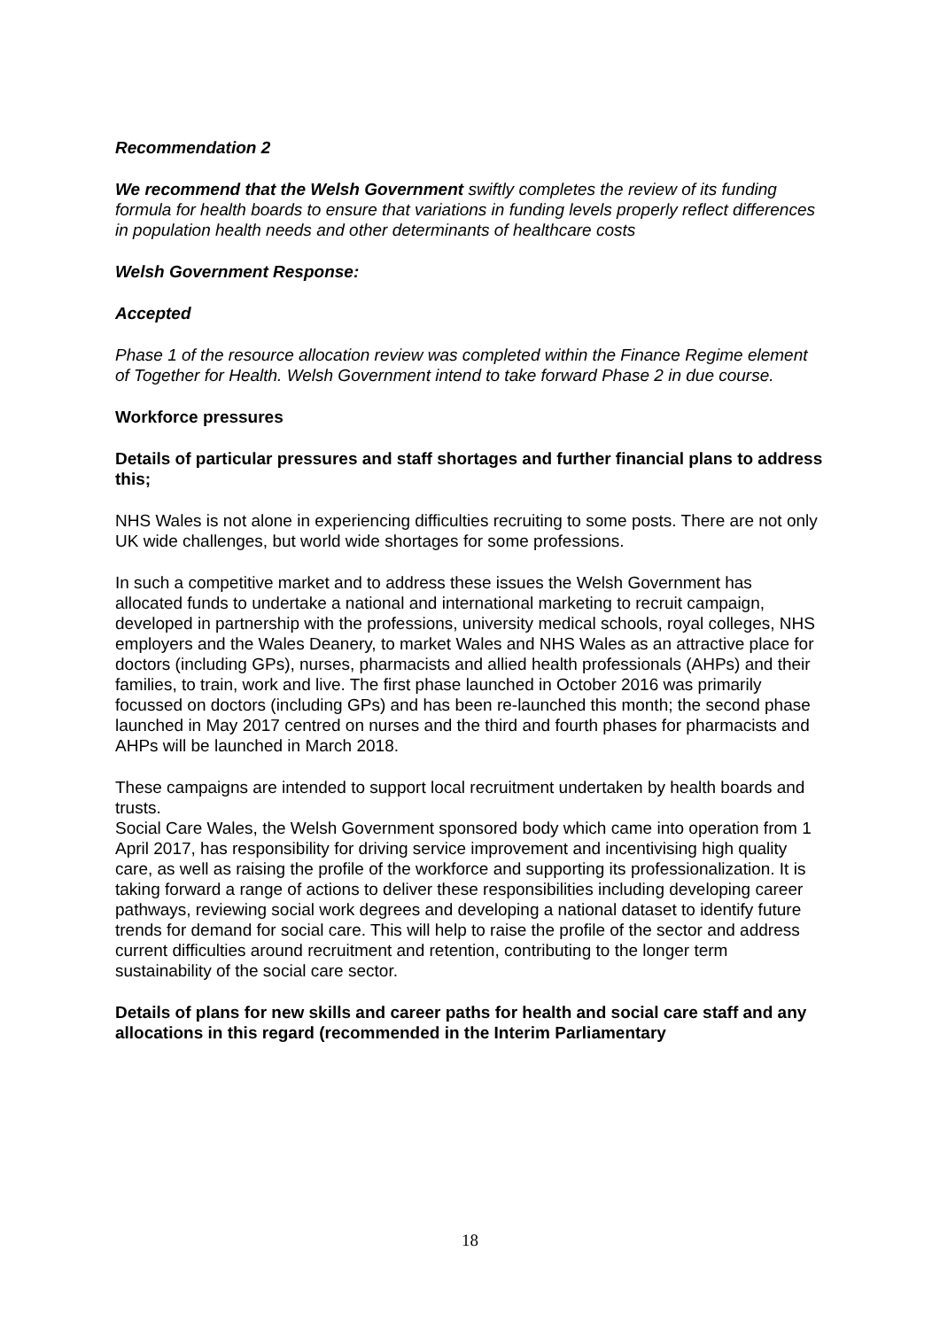Recommendation 2
We recommend that the Welsh Government swiftly completes the review of its funding formula for health boards to ensure that variations in funding levels properly reflect differences in population health needs and other determinants of healthcare costs
Welsh Government Response:
Accepted
Phase 1 of the resource allocation review was completed within the Finance Regime element of Together for Health. Welsh Government intend to take forward Phase 2 in due course.
Workforce pressures
Details of particular pressures and staff shortages and further financial plans to address this;
NHS Wales is not alone in experiencing difficulties recruiting to some posts. There are not only UK wide challenges, but world wide shortages for some professions.
In such a competitive market and to address these issues the Welsh Government has allocated funds to undertake a national and international marketing to recruit campaign, developed in partnership with the professions, university medical schools, royal colleges, NHS employers and the Wales Deanery, to market Wales and NHS Wales as an attractive place for doctors (including GPs), nurses, pharmacists and allied health professionals (AHPs) and their families, to train, work and live. The first phase launched in October 2016 was primarily focussed on doctors (including GPs) and has been re-launched this month; the second phase launched in May 2017 centred on nurses and the third and fourth phases for pharmacists and AHPs will be launched in March 2018.
These campaigns are intended to support local recruitment undertaken by health boards and trusts.
Social Care Wales, the Welsh Government sponsored body which came into operation from 1 April 2017, has responsibility for driving service improvement and incentivising high quality care, as well as raising the profile of the workforce and supporting its professionalization. It is taking forward a range of actions to deliver these responsibilities including developing career pathways, reviewing social work degrees and developing a national dataset to identify future trends for demand for social care. This will help to raise the profile of the sector and address current difficulties around recruitment and retention, contributing to the longer term sustainability of the social care sector.
Details of plans for new skills and career paths for health and social care staff and any allocations in this regard (recommended in the Interim Parliamentary
18